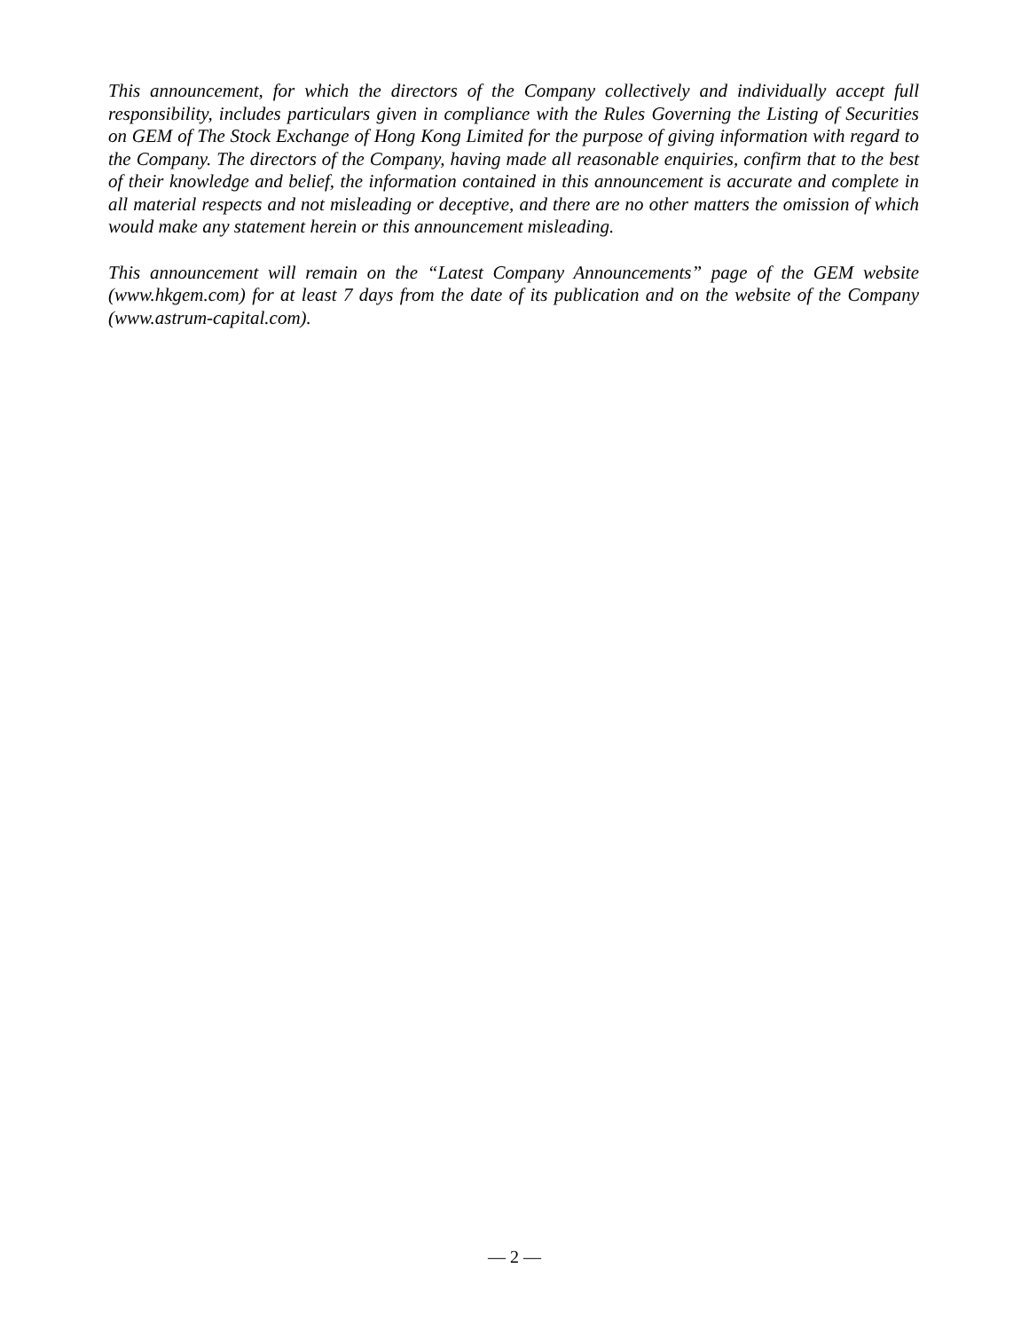This announcement, for which the directors of the Company collectively and individually accept full responsibility, includes particulars given in compliance with the Rules Governing the Listing of Securities on GEM of The Stock Exchange of Hong Kong Limited for the purpose of giving information with regard to the Company. The directors of the Company, having made all reasonable enquiries, confirm that to the best of their knowledge and belief, the information contained in this announcement is accurate and complete in all material respects and not misleading or deceptive, and there are no other matters the omission of which would make any statement herein or this announcement misleading.
This announcement will remain on the “Latest Company Announcements” page of the GEM website (www.hkgem.com) for at least 7 days from the date of its publication and on the website of the Company (www.astrum-capital.com).
— 2 —